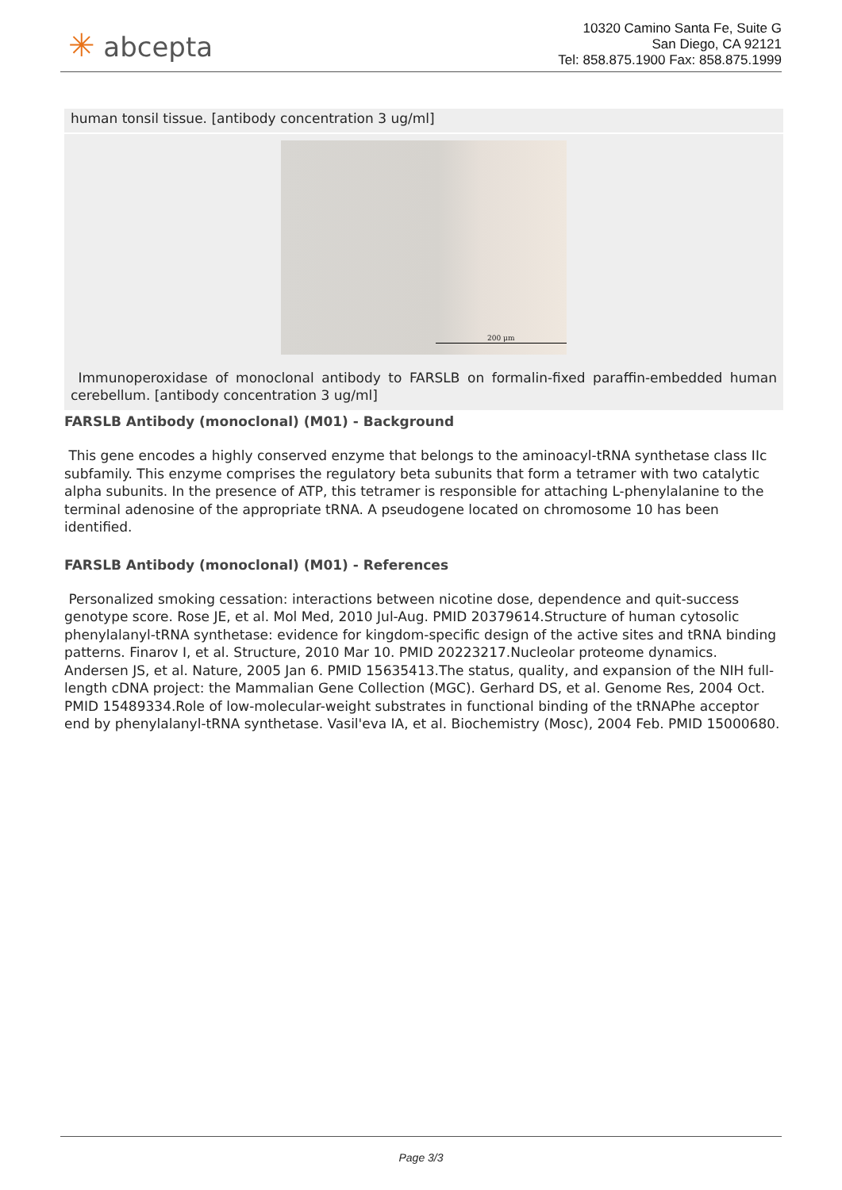✳ abcepta
10320 Camino Santa Fe, Suite G
San Diego, CA 92121
Tel: 858.875.1900 Fax: 858.875.1999
human tonsil tissue. [antibody concentration 3 ug/ml]
200 μm
Immunoperoxidase of monoclonal antibody to FARSLB on formalin-fixed paraffin-embedded human cerebellum. [antibody concentration 3 ug/ml]
FARSLB Antibody (monoclonal) (M01) - Background
This gene encodes a highly conserved enzyme that belongs to the aminoacyl-tRNA synthetase class IIc subfamily. This enzyme comprises the regulatory beta subunits that form a tetramer with two catalytic alpha subunits. In the presence of ATP, this tetramer is responsible for attaching L-phenylalanine to the terminal adenosine of the appropriate tRNA. A pseudogene located on chromosome 10 has been identified.
FARSLB Antibody (monoclonal) (M01) - References
Personalized smoking cessation: interactions between nicotine dose, dependence and quit-success genotype score. Rose JE, et al. Mol Med, 2010 Jul-Aug. PMID 20379614.Structure of human cytosolic phenylalanyl-tRNA synthetase: evidence for kingdom-specific design of the active sites and tRNA binding patterns. Finarov I, et al. Structure, 2010 Mar 10. PMID 20223217.Nucleolar proteome dynamics. Andersen JS, et al. Nature, 2005 Jan 6. PMID 15635413.The status, quality, and expansion of the NIH full-length cDNA project: the Mammalian Gene Collection (MGC). Gerhard DS, et al. Genome Res, 2004 Oct. PMID 15489334.Role of low-molecular-weight substrates in functional binding of the tRNAPhe acceptor end by phenylalanyl-tRNA synthetase. Vasil'eva IA, et al. Biochemistry (Mosc), 2004 Feb. PMID 15000680.
Page 3/3